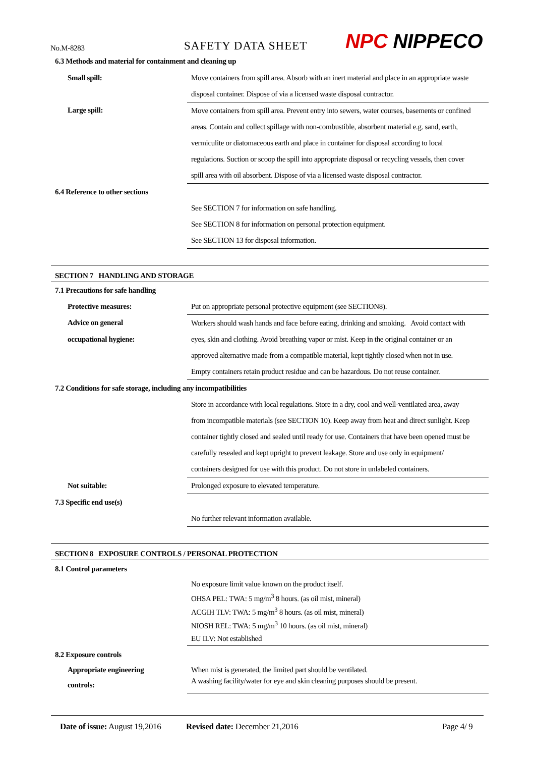No.M-8283
SAFETY DATA SHEET
NPC NIPPECO
| 6.3 Methods and material for containment and cleaning up | |
| Small spill: | Move containers from spill area. Absorb with an inert material and place in an appropriate waste |
| | disposal container. Dispose of via a licensed waste disposal contractor. |
| Large spill: | Move containers from spill area. Prevent entry into sewers, water courses, basements or confined |
| | areas. Contain and collect spillage with non-combustible, absorbent material e.g. sand, earth, |
| | vermiculite or diatomaceous earth and place in container for disposal according to local |
| | regulations. Suction or scoop the spill into appropriate disposal or recycling vessels, then cover |
| | spill area with oil absorbent. Dispose of via a licensed waste disposal contractor. |
| 6.4 Reference to other sections | |
| | See SECTION 7 for information on safe handling. |
| | See SECTION 8 for information on personal protection equipment. |
| | See SECTION 13 for disposal information. |
SECTION 7 HANDLING AND STORAGE
| 7.1 Precautions for safe handling | |
| Protective measures: | Put on appropriate personal protective equipment (see SECTION8). |
| Advice on general | Workers should wash hands and face before eating, drinking and smoking. Avoid contact with |
| occupational hygiene: | eyes, skin and clothing. Avoid breathing vapor or mist. Keep in the original container or an |
| | approved alternative made from a compatible material, kept tightly closed when not in use. |
| | Empty containers retain product residue and can be hazardous. Do not reuse container. |
| 7.2 Conditions for safe storage, including any incompatibilities | |
| | Store in accordance with local regulations. Store in a dry, cool and well-ventilated area, away |
| | from incompatible materials (see SECTION 10). Keep away from heat and direct sunlight. Keep |
| | container tightly closed and sealed until ready for use. Containers that have been opened must be |
| | carefully resealed and kept upright to prevent leakage. Store and use only in equipment/ |
| | containers designed for use with this product. Do not store in unlabeled containers. |
| Not suitable: | Prolonged exposure to elevated temperature. |
| 7.3 Specific end use(s) | |
| | No further relevant information available. |
SECTION 8 EXPOSURE CONTROLS / PERSONAL PROTECTION
| 8.1 Control parameters | |
| | No exposure limit value known on the product itself. |
| | OHSA PEL: TWA: 5 mg/m<sup>3</sup> 8 hours. (as oil mist, mineral) |
| | ACGIH TLV: TWA: 5 mg/m<sup>3</sup> 8 hours. (as oil mist, mineral) |
| | NIOSH REL: TWA: 5 mg/m<sup>3</sup> 10 hours. (as oil mist, mineral) |
| | EU ILV: Not established |
| 8.2 Exposure controls | |
| Appropriate engineering | When mist is generated, the limited part should be ventilated. |
| controls: | A washing facility/water for eye and skin cleaning purposes should be present. |
Date of issue: August 19,2016
Revised date: December 21,2016 Page 4/ 9